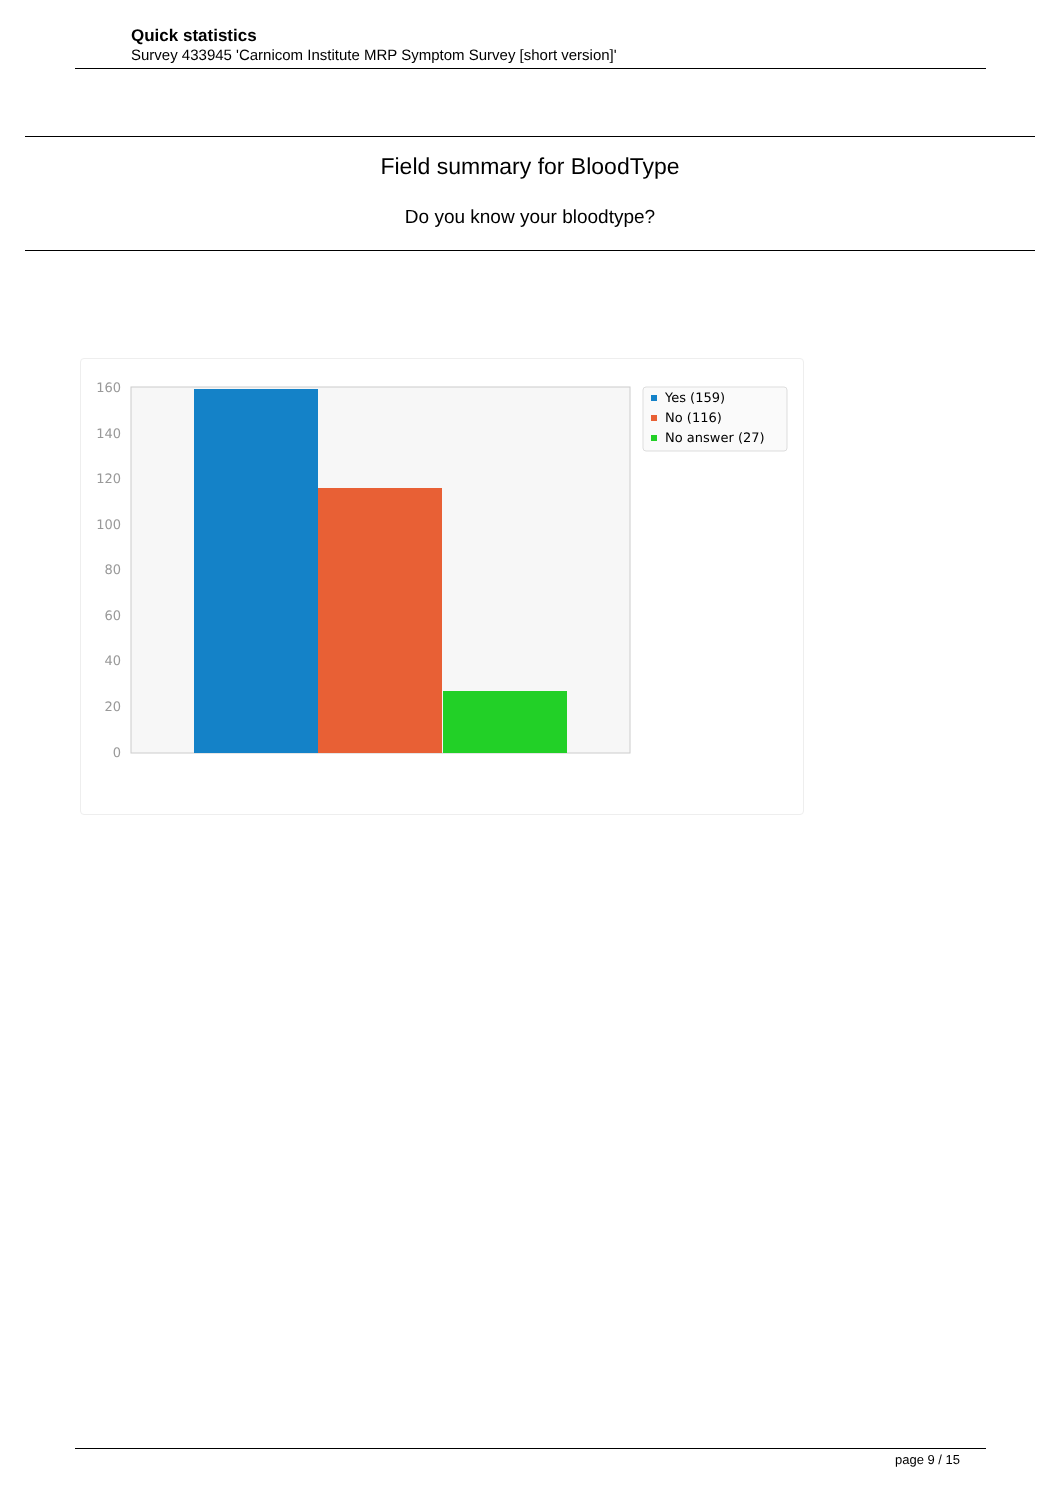Quick statistics
Survey 433945 'Carnicom Institute MRP Symptom Survey [short version]'
Field summary for BloodType
Do you know your bloodtype?
160
140
120
100
80
60
40
20
0
Yes (159)
No (116)
No answer (27)
page 9 / 15